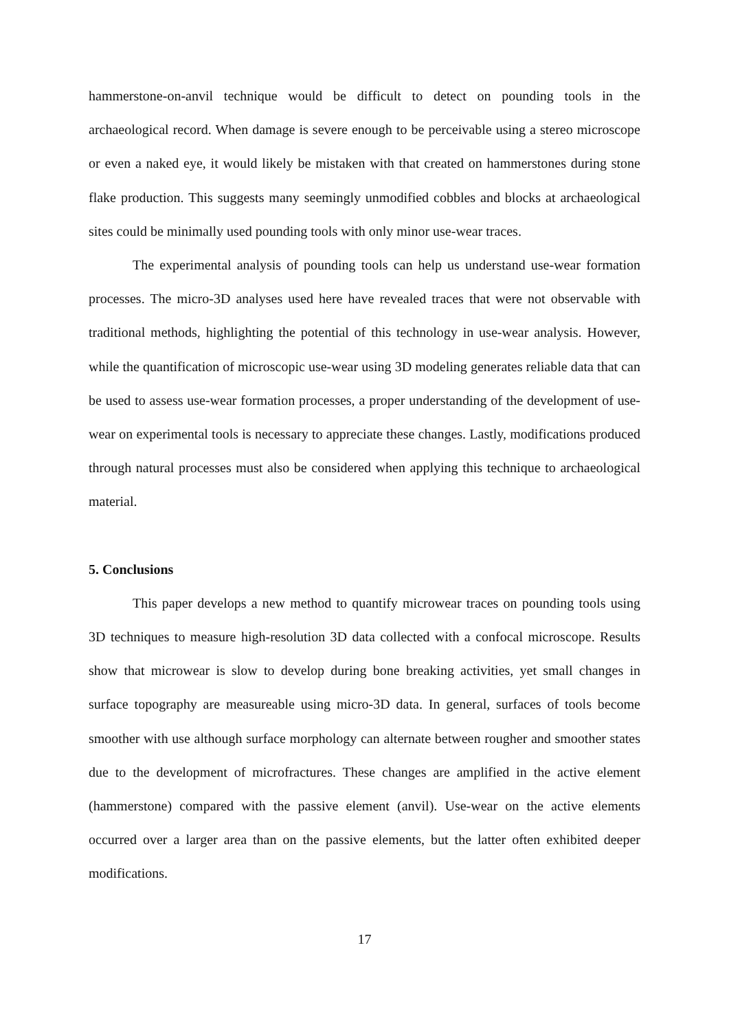hammerstone-on-anvil technique would be difficult to detect on pounding tools in the archaeological record. When damage is severe enough to be perceivable using a stereo microscope or even a naked eye, it would likely be mistaken with that created on hammerstones during stone flake production. This suggests many seemingly unmodified cobbles and blocks at archaeological sites could be minimally used pounding tools with only minor use-wear traces.
The experimental analysis of pounding tools can help us understand use-wear formation processes. The micro-3D analyses used here have revealed traces that were not observable with traditional methods, highlighting the potential of this technology in use-wear analysis. However, while the quantification of microscopic use-wear using 3D modeling generates reliable data that can be used to assess use-wear formation processes, a proper understanding of the development of use-wear on experimental tools is necessary to appreciate these changes. Lastly, modifications produced through natural processes must also be considered when applying this technique to archaeological material.
5. Conclusions
This paper develops a new method to quantify microwear traces on pounding tools using 3D techniques to measure high-resolution 3D data collected with a confocal microscope. Results show that microwear is slow to develop during bone breaking activities, yet small changes in surface topography are measureable using micro-3D data. In general, surfaces of tools become smoother with use although surface morphology can alternate between rougher and smoother states due to the development of microfractures. These changes are amplified in the active element (hammerstone) compared with the passive element (anvil). Use-wear on the active elements occurred over a larger area than on the passive elements, but the latter often exhibited deeper modifications.
17